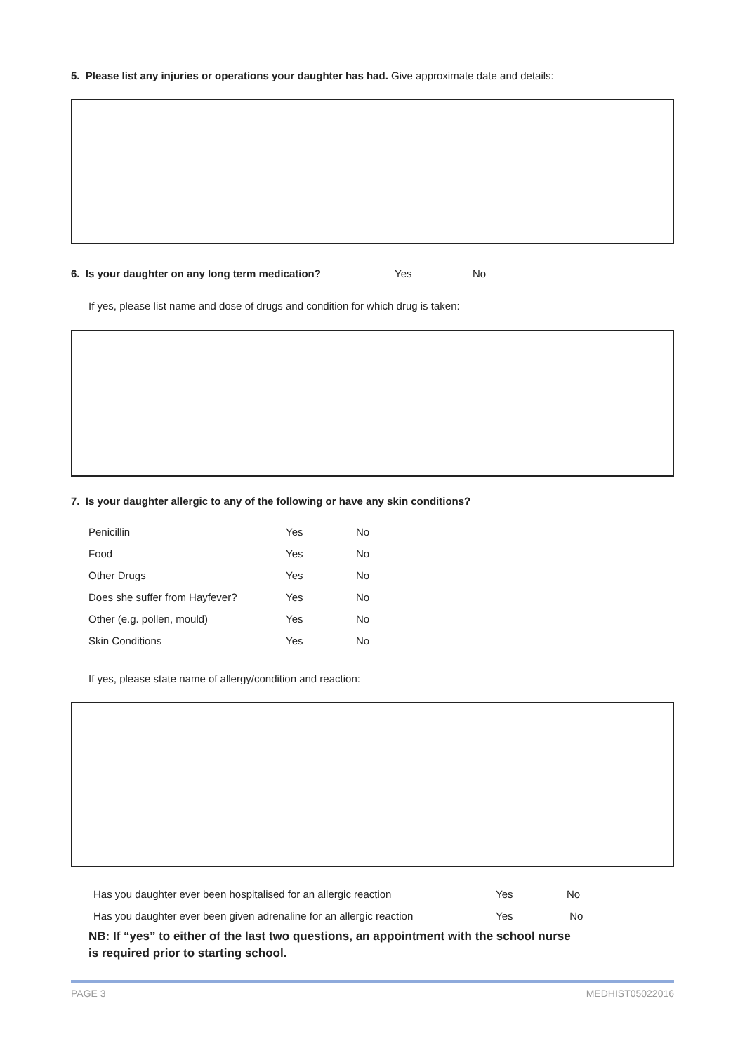5. Please list any injuries or operations your daughter has had. Give approximate date and details:
6. Is your daughter on any long term medication? Yes No
If yes, please list name and dose of drugs and condition for which drug is taken:
7. Is your daughter allergic to any of the following or have any skin conditions?
| Penicillin | Yes | No |
| Food | Yes | No |
| Other Drugs | Yes | No |
| Does she suffer from Hayfever? | Yes | No |
| Other (e.g. pollen, mould) | Yes | No |
| Skin Conditions | Yes | No |
If yes, please state name of allergy/condition and reaction:
| Has you daughter ever been hospitalised for an allergic reaction | Yes | No |
| Has you daughter ever been given adrenaline for an allergic reaction | Yes | No |
NB: If “yes” to either of the last two questions, an appointment with the school nurse
is required prior to starting school.
PAGE 3 MEDHIST05022016